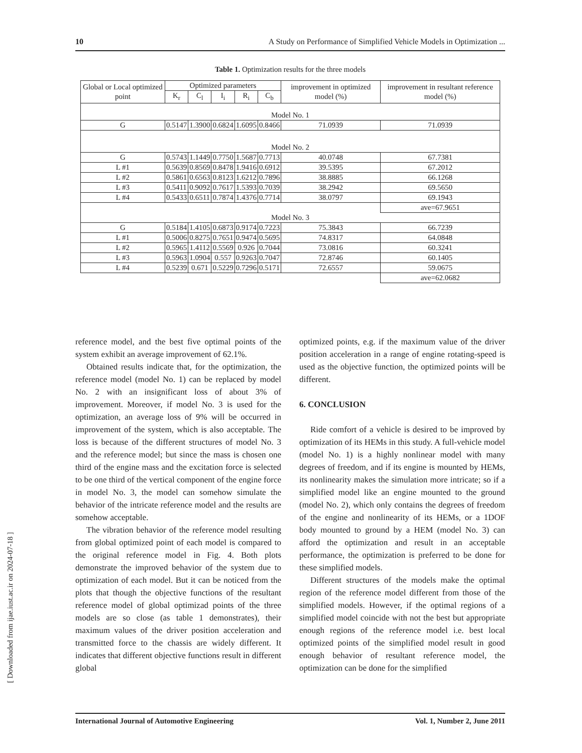10 A Study on Performance of Simplified Vehicle Models in Optimization ...
Table 1. Optimization results for the three models
| Global or Local optimized point | Optimized parameters | | | | | improvement in optimized model (%) | improvement in resultant reference model (%) |
| --- | --- | --- | --- | --- | --- | --- | --- |
| | K<sub>r</sub> | C<sub>l</sub> | I<sub>i</sub> | R<sub>i</sub> | C<sub>b</sub> | | |
| Model No. 1 | | | | | | | |
| G | 0.5147 | 1.3900 | 0.6824 | 1.6095 | 0.8466 | 71.0939 | 71.0939 |
| Model No. 2 | | | | | | | |
| G | 0.5743 | 1.1449 | 0.7750 | 1.5687 | 0.7713 | 40.0748 | 67.7381 |
| L #1 | 0.5639 | 0.8569 | 0.8478 | 1.9416 | 0.6912 | 39.5395 | 67.2012 |
| L #2 | 0.5861 | 0.6563 | 0.8123 | 1.6212 | 0.7896 | 38.8885 | 66.1268 |
| L #3 | 0.5411 | 0.9092 | 0.7617 | 1.5393 | 0.7039 | 38.2942 | 69.5650 |
| L #4 | 0.5433 | 0.6511 | 0.7874 | 1.4376 | 0.7714 | 38.0797 | 69.1943 |
| | | | | | | | ave=67.9651 |
| Model No. 3 | | | | | | | |
| G | 0.5184 | 1.4105 | 0.6873 | 0.9174 | 0.7223 | 75.3843 | 66.7239 |
| L #1 | 0.5006 | 0.8275 | 0.7651 | 0.9474 | 0.5695 | 74.8317 | 64.0848 |
| L #2 | 0.5965 | 1.4112 | 0.5569 | 0.926 | 0.7044 | 73.0816 | 60.3241 |
| L #3 | 0.5963 | 1.0904 | 0.557 | 0.9263 | 0.7047 | 72.8746 | 60.1405 |
| L #4 | 0.5239 | 0.671 | 0.5229 | 0.7296 | 0.5171 | 72.6557 | 59.0675 |
| | | | | | | | ave=62.0682 |
reference model, and the best five optimal points of the system exhibit an average improvement of 62.1%.
Obtained results indicate that, for the optimization, the reference model (model No. 1) can be replaced by model No. 2 with an insignificant loss of about 3% of improvement. Moreover, if model No. 3 is used for the optimization, an average loss of 9% will be occurred in improvement of the system, which is also acceptable. The loss is because of the different structures of model No. 3 and the reference model; but since the mass is chosen one third of the engine mass and the excitation force is selected to be one third of the vertical component of the engine force in model No. 3, the model can somehow simulate the behavior of the intricate reference model and the results are somehow acceptable.
The vibration behavior of the reference model resulting from global optimized point of each model is compared to the original reference model in Fig. 4. Both plots demonstrate the improved behavior of the system due to optimization of each model. But it can be noticed from the plots that though the objective functions of the resultant reference model of global optimizad points of the three models are so close (as table 1 demonstrates), their maximum values of the driver position acceleration and transmitted force to the chassis are widely different. It indicates that different objective functions result in different global
optimized points, e.g. if the maximum value of the driver position acceleration in a range of engine rotating-speed is used as the objective function, the optimized points will be different.
6. CONCLUSION
Ride comfort of a vehicle is desired to be improved by optimization of its HEMs in this study. A full-vehicle model (model No. 1) is a highly nonlinear model with many degrees of freedom, and if its engine is mounted by HEMs, its nonlinearity makes the simulation more intricate; so if a simplified model like an engine mounted to the ground (model No. 2), which only contains the degrees of freedom of the engine and nonlinearity of its HEMs, or a 1DOF body mounted to ground by a HEM (model No. 3) can afford the optimization and result in an acceptable performance, the optimization is preferred to be done for these simplified models.
Different structures of the models make the optimal region of the reference model different from those of the simplified models. However, if the optimal regions of a simplified model coincide with not the best but appropriate enough regions of the reference model i.e. best local optimized points of the simplified model result in good enough behavior of resultant reference model, the optimization can be done for the simplified
[ Downloaded from ijae.iust.ac.ir on 2024-07-18 ]
International Journal of Automotive Engineering Vol. 1, Number 2, June 2011